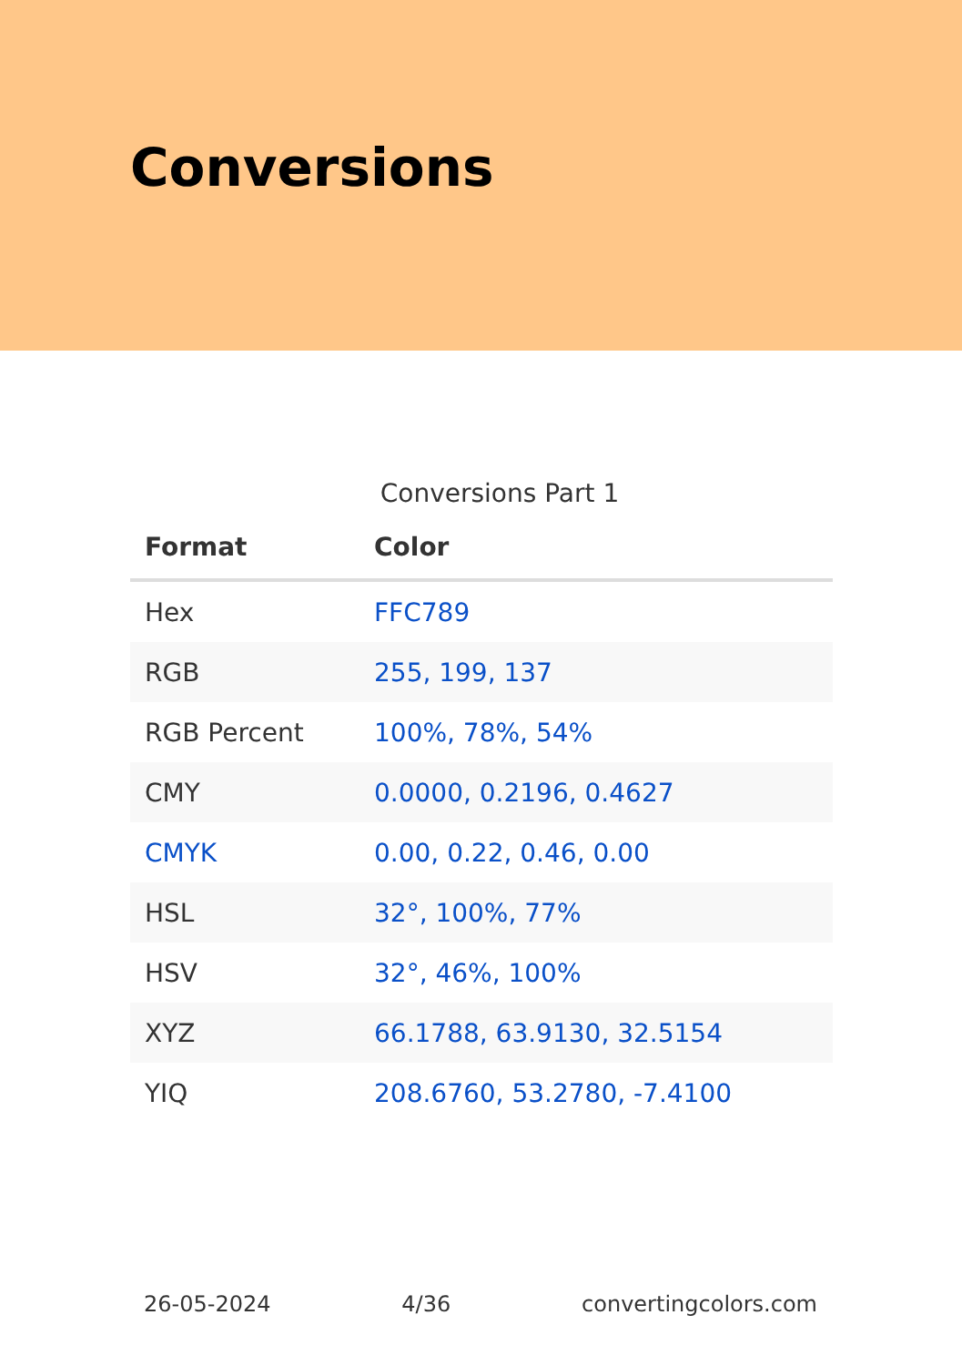Conversions
Conversions Part 1
| Format | Color |
| --- | --- |
| Hex | FFC789 |
| RGB | 255, 199, 137 |
| RGB Percent | 100%, 78%, 54% |
| CMY | 0.0000, 0.2196, 0.4627 |
| CMYK | 0.00, 0.22, 0.46, 0.00 |
| HSL | 32°, 100%, 77% |
| HSV | 32°, 46%, 100% |
| XYZ | 66.1788, 63.9130, 32.5154 |
| YIQ | 208.6760, 53.2780, -7.4100 |
26-05-2024 4/36 convertingcolors.com